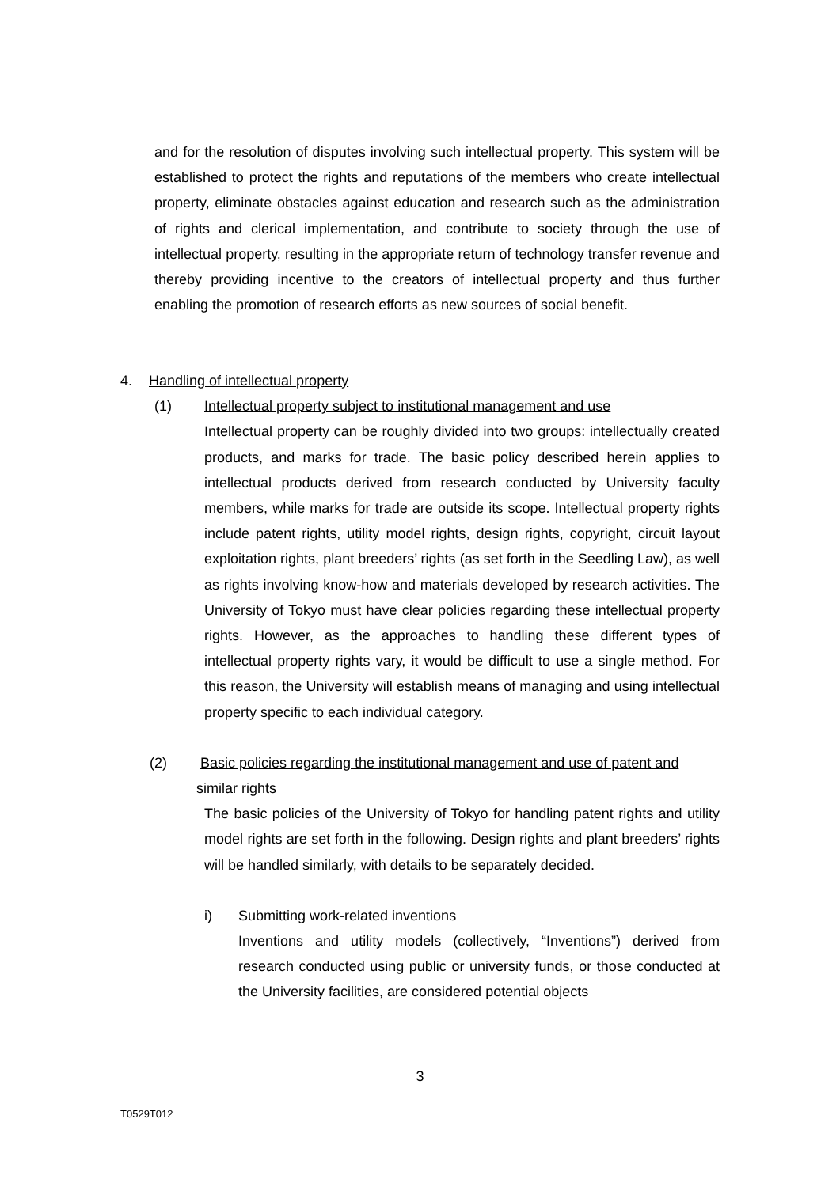and for the resolution of disputes involving such intellectual property. This system will be established to protect the rights and reputations of the members who create intellectual property, eliminate obstacles against education and research such as the administration of rights and clerical implementation, and contribute to society through the use of intellectual property, resulting in the appropriate return of technology transfer revenue and thereby providing incentive to the creators of intellectual property and thus further enabling the promotion of research efforts as new sources of social benefit.
4. Handling of intellectual property
(1) Intellectual property subject to institutional management and use
Intellectual property can be roughly divided into two groups: intellectually created products, and marks for trade. The basic policy described herein applies to intellectual products derived from research conducted by University faculty members, while marks for trade are outside its scope. Intellectual property rights include patent rights, utility model rights, design rights, copyright, circuit layout exploitation rights, plant breeders’ rights (as set forth in the Seedling Law), as well as rights involving know-how and materials developed by research activities. The University of Tokyo must have clear policies regarding these intellectual property rights. However, as the approaches to handling these different types of intellectual property rights vary, it would be difficult to use a single method. For this reason, the University will establish means of managing and using intellectual property specific to each individual category.
(2) Basic policies regarding the institutional management and use of patent and
similar rights
The basic policies of the University of Tokyo for handling patent rights and utility model rights are set forth in the following. Design rights and plant breeders’ rights will be handled similarly, with details to be separately decided.
i) Submitting work-related inventions
Inventions and utility models (collectively, “Inventions”) derived from research conducted using public or university funds, or those conducted at the University facilities, are considered potential objects
3
T0529T012